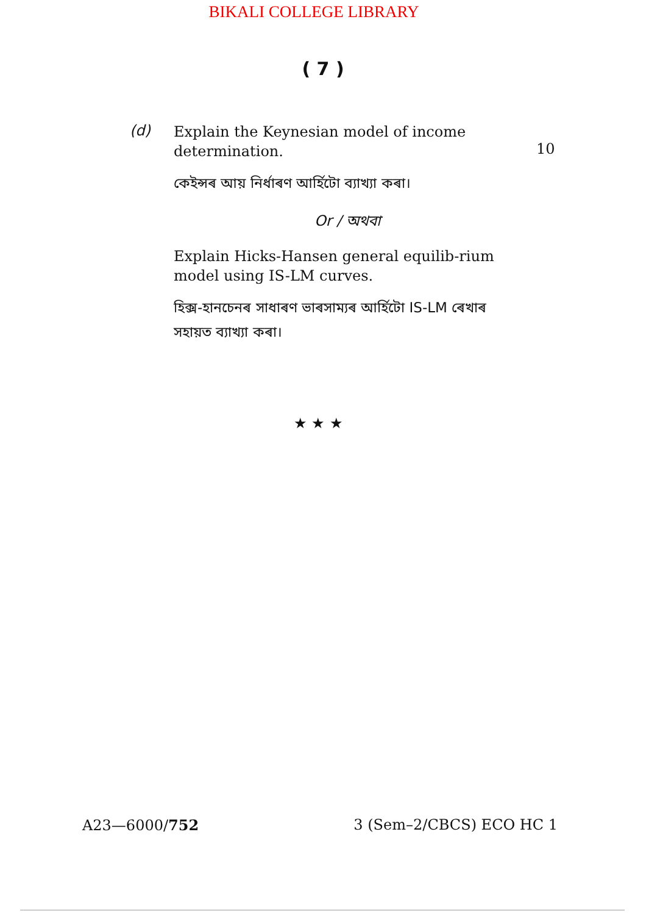BIKALI COLLEGE LIBRARY
( 7 )
(d)
Explain the Keynesian model of income determination.
10
কেইন্সৰ আয় নিৰ্ধাৰণ আৰ্হিটো ব্যাখ্যা কৰা।
Or / অথবা
Explain Hicks-Hansen general equilib-rium model using IS-LM curves.
হিক্স-হানচেনৰ সাধাৰণ ভাৰসাম্যৰ আৰ্হিটো IS-LM ৰেখাৰ সহায়ত ব্যাখ্যা কৰা।
★ ★ ★
A23—6000/752 3 (Sem–2/CBCS) ECO HC 1